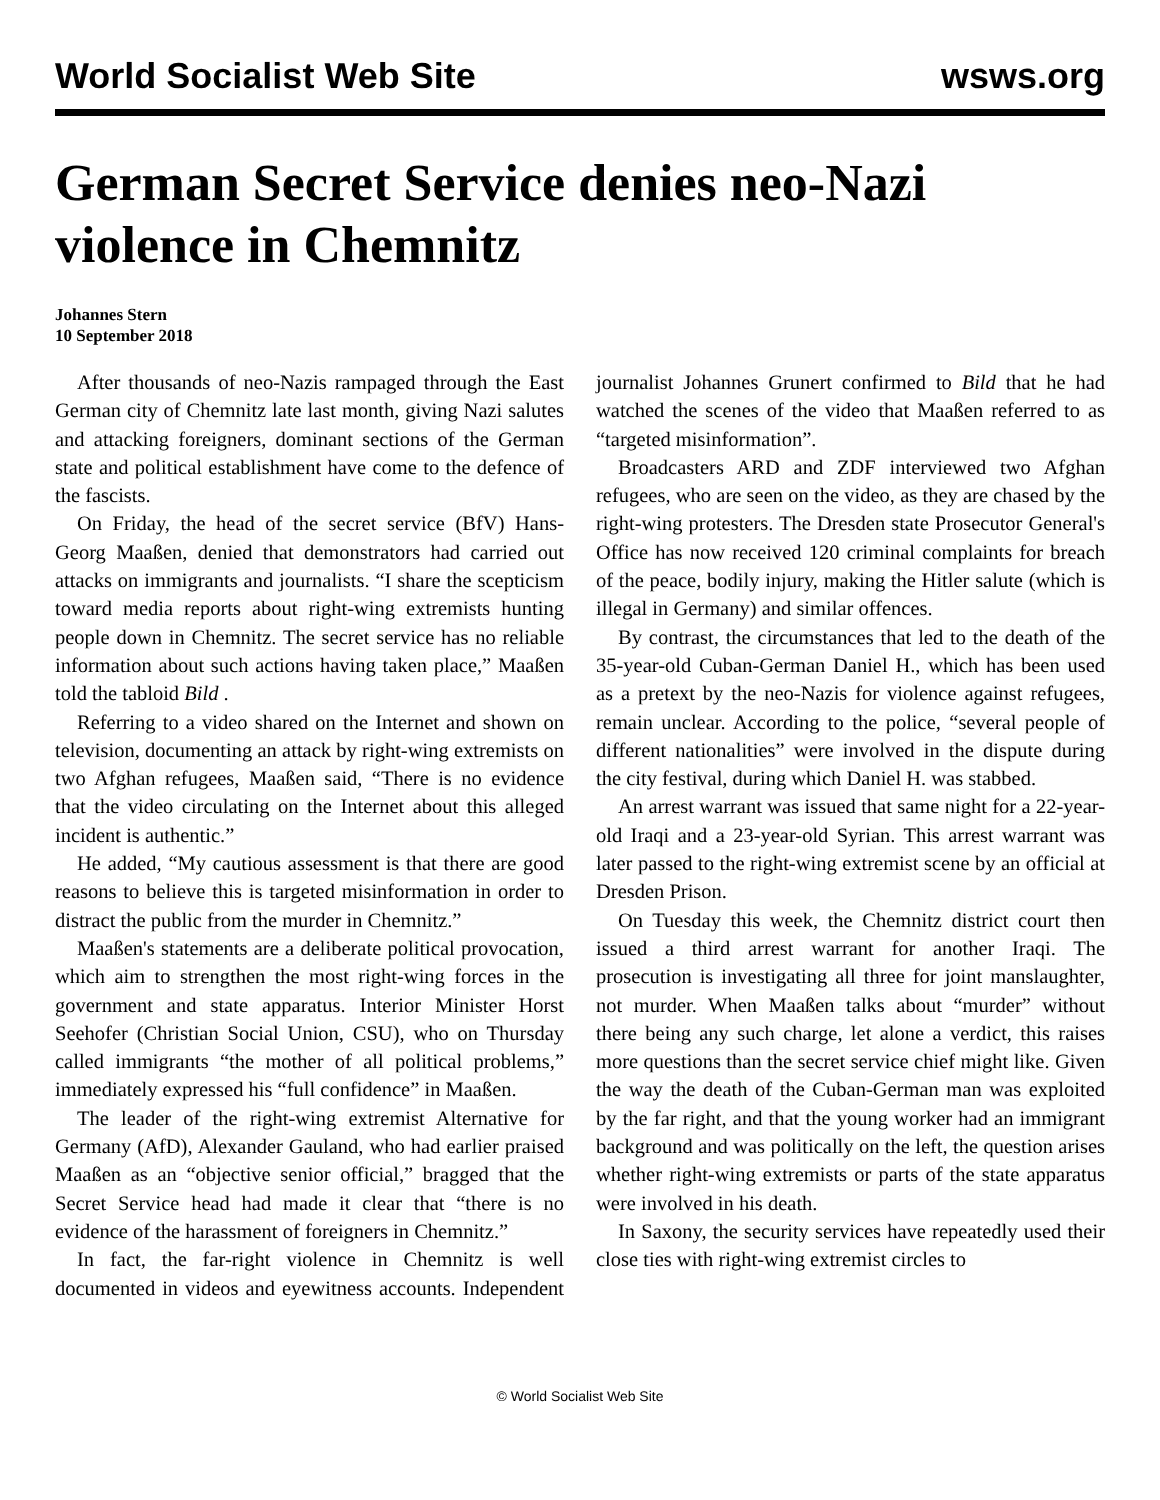World Socialist Web Site wsws.org
German Secret Service denies neo-Nazi violence in Chemnitz
Johannes Stern
10 September 2018
After thousands of neo-Nazis rampaged through the East German city of Chemnitz late last month, giving Nazi salutes and attacking foreigners, dominant sections of the German state and political establishment have come to the defence of the fascists.
On Friday, the head of the secret service (BfV) Hans-Georg Maaßen, denied that demonstrators had carried out attacks on immigrants and journalists. “I share the scepticism toward media reports about right-wing extremists hunting people down in Chemnitz. The secret service has no reliable information about such actions having taken place,” Maaßen told the tabloid Bild .
Referring to a video shared on the Internet and shown on television, documenting an attack by right-wing extremists on two Afghan refugees, Maaßen said, “There is no evidence that the video circulating on the Internet about this alleged incident is authentic.”
He added, “My cautious assessment is that there are good reasons to believe this is targeted misinformation in order to distract the public from the murder in Chemnitz.”
Maaßen's statements are a deliberate political provocation, which aim to strengthen the most right-wing forces in the government and state apparatus. Interior Minister Horst Seehofer (Christian Social Union, CSU), who on Thursday called immigrants “the mother of all political problems,” immediately expressed his “full confidence” in Maaßen.
The leader of the right-wing extremist Alternative for Germany (AfD), Alexander Gauland, who had earlier praised Maaßen as an “objective senior official,” bragged that the Secret Service head had made it clear that “there is no evidence of the harassment of foreigners in Chemnitz.”
In fact, the far-right violence in Chemnitz is well documented in videos and eyewitness accounts. Independent journalist Johannes Grunert confirmed to Bild that he had watched the scenes of the video that Maaßen referred to as “targeted misinformation”.
Broadcasters ARD and ZDF interviewed two Afghan refugees, who are seen on the video, as they are chased by the right-wing protesters. The Dresden state Prosecutor General's Office has now received 120 criminal complaints for breach of the peace, bodily injury, making the Hitler salute (which is illegal in Germany) and similar offences.
By contrast, the circumstances that led to the death of the 35-year-old Cuban-German Daniel H., which has been used as a pretext by the neo-Nazis for violence against refugees, remain unclear. According to the police, “several people of different nationalities” were involved in the dispute during the city festival, during which Daniel H. was stabbed.
An arrest warrant was issued that same night for a 22-year-old Iraqi and a 23-year-old Syrian. This arrest warrant was later passed to the right-wing extremist scene by an official at Dresden Prison.
On Tuesday this week, the Chemnitz district court then issued a third arrest warrant for another Iraqi. The prosecution is investigating all three for joint manslaughter, not murder. When Maaßen talks about “murder” without there being any such charge, let alone a verdict, this raises more questions than the secret service chief might like. Given the way the death of the Cuban-German man was exploited by the far right, and that the young worker had an immigrant background and was politically on the left, the question arises whether right-wing extremists or parts of the state apparatus were involved in his death.
In Saxony, the security services have repeatedly used their close ties with right-wing extremist circles to
© World Socialist Web Site